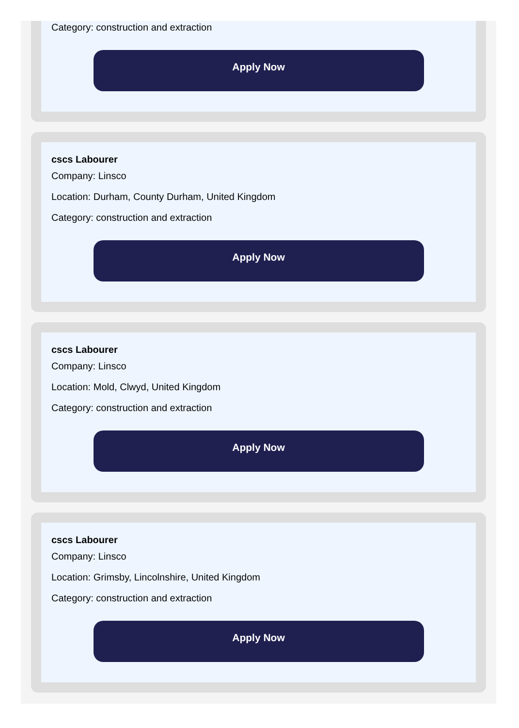Category: construction and extraction
Apply Now
cscs Labourer
Company: Linsco
Location: Durham, County Durham, United Kingdom
Category: construction and extraction
Apply Now
cscs Labourer
Company: Linsco
Location: Mold, Clwyd, United Kingdom
Category: construction and extraction
Apply Now
cscs Labourer
Company: Linsco
Location: Grimsby, Lincolnshire, United Kingdom
Category: construction and extraction
Apply Now